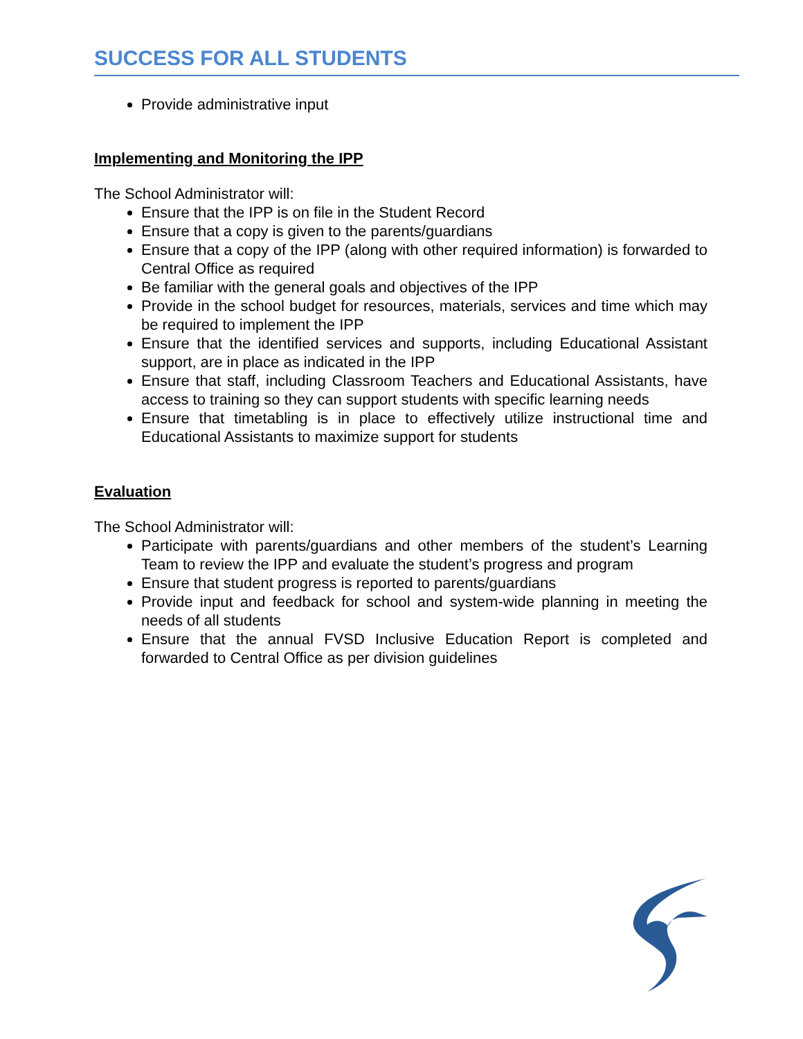SUCCESS FOR ALL STUDENTS
Provide administrative input
Implementing and Monitoring the IPP
The School Administrator will:
Ensure that the IPP is on file in the Student Record
Ensure that a copy is given to the parents/guardians
Ensure that a copy of the IPP (along with other required information) is forwarded to Central Office as required
Be familiar with the general goals and objectives of the IPP
Provide in the school budget for resources, materials, services and time which may be required to implement the IPP
Ensure that the identified services and supports, including Educational Assistant support, are in place as indicated in the IPP
Ensure that staff, including Classroom Teachers and Educational Assistants, have access to training so they can support students with specific learning needs
Ensure that timetabling is in place to effectively utilize instructional time and Educational Assistants to maximize support for students
Evaluation
The School Administrator will:
Participate with parents/guardians and other members of the student’s Learning Team to review the IPP and evaluate the student’s progress and program
Ensure that student progress is reported to parents/guardians
Provide input and feedback for school and system-wide planning in meeting the needs of all students
Ensure that the annual FVSD Inclusive Education Report is completed and forwarded to Central Office as per division guidelines